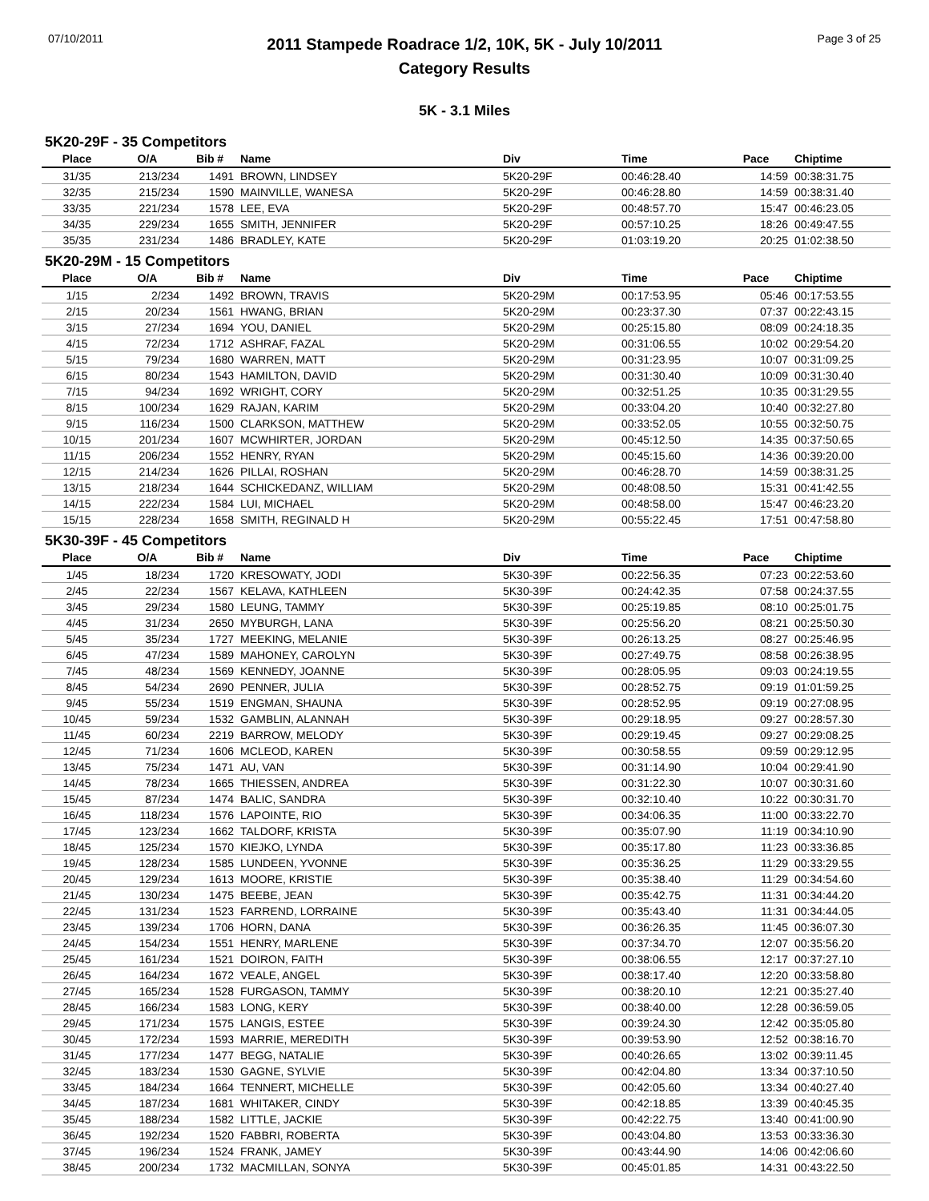07/10/2011
2011 Stampede Roadrace 1/2, 10K, 5K - July 10/2011
Category Results
Page 3 of 25
5K - 3.1 Miles
5K20-29F - 35 Competitors
| Place | O/A | Bib # | Name | Div | Time | Pace | Chiptime |
| --- | --- | --- | --- | --- | --- | --- | --- |
| 31/35 | 213/234 | 1491 | BROWN, LINDSEY | 5K20-29F | 00:46:28.40 | 14:59 | 00:38:31.75 |
| 32/35 | 215/234 | 1590 | MAINVILLE, WANESA | 5K20-29F | 00:46:28.80 | 14:59 | 00:38:31.40 |
| 33/35 | 221/234 | 1578 | LEE, EVA | 5K20-29F | 00:48:57.70 | 15:47 | 00:46:23.05 |
| 34/35 | 229/234 | 1655 | SMITH, JENNIFER | 5K20-29F | 00:57:10.25 | 18:26 | 00:49:47.55 |
| 35/35 | 231/234 | 1486 | BRADLEY, KATE | 5K20-29F | 01:03:19.20 | 20:25 | 01:02:38.50 |
5K20-29M - 15 Competitors
| Place | O/A | Bib # | Name | Div | Time | Pace | Chiptime |
| --- | --- | --- | --- | --- | --- | --- | --- |
| 1/15 | 2/234 | 1492 | BROWN, TRAVIS | 5K20-29M | 00:17:53.95 | 05:46 | 00:17:53.55 |
| 2/15 | 20/234 | 1561 | HWANG, BRIAN | 5K20-29M | 00:23:37.30 | 07:37 | 00:22:43.15 |
| 3/15 | 27/234 | 1694 | YOU, DANIEL | 5K20-29M | 00:25:15.80 | 08:09 | 00:24:18.35 |
| 4/15 | 72/234 | 1712 | ASHRAF, FAZAL | 5K20-29M | 00:31:06.55 | 10:02 | 00:29:54.20 |
| 5/15 | 79/234 | 1680 | WARREN, MATT | 5K20-29M | 00:31:23.95 | 10:07 | 00:31:09.25 |
| 6/15 | 80/234 | 1543 | HAMILTON, DAVID | 5K20-29M | 00:31:30.40 | 10:09 | 00:31:30.40 |
| 7/15 | 94/234 | 1692 | WRIGHT, CORY | 5K20-29M | 00:32:51.25 | 10:35 | 00:31:29.55 |
| 8/15 | 100/234 | 1629 | RAJAN, KARIM | 5K20-29M | 00:33:04.20 | 10:40 | 00:32:27.80 |
| 9/15 | 116/234 | 1500 | CLARKSON, MATTHEW | 5K20-29M | 00:33:52.05 | 10:55 | 00:32:50.75 |
| 10/15 | 201/234 | 1607 | MCWHIRTER, JORDAN | 5K20-29M | 00:45:12.50 | 14:35 | 00:37:50.65 |
| 11/15 | 206/234 | 1552 | HENRY, RYAN | 5K20-29M | 00:45:15.60 | 14:36 | 00:39:20.00 |
| 12/15 | 214/234 | 1626 | PILLAI, ROSHAN | 5K20-29M | 00:46:28.70 | 14:59 | 00:38:31.25 |
| 13/15 | 218/234 | 1644 | SCHICKEDANZ, WILLIAM | 5K20-29M | 00:48:08.50 | 15:31 | 00:41:42.55 |
| 14/15 | 222/234 | 1584 | LUI, MICHAEL | 5K20-29M | 00:48:58.00 | 15:47 | 00:46:23.20 |
| 15/15 | 228/234 | 1658 | SMITH, REGINALD H | 5K20-29M | 00:55:22.45 | 17:51 | 00:47:58.80 |
5K30-39F - 45 Competitors
| Place | O/A | Bib # | Name | Div | Time | Pace | Chiptime |
| --- | --- | --- | --- | --- | --- | --- | --- |
| 1/45 | 18/234 | 1720 | KRESOWATY, JODI | 5K30-39F | 00:22:56.35 | 07:23 | 00:22:53.60 |
| 2/45 | 22/234 | 1567 | KELAVA, KATHLEEN | 5K30-39F | 00:24:42.35 | 07:58 | 00:24:37.55 |
| 3/45 | 29/234 | 1580 | LEUNG, TAMMY | 5K30-39F | 00:25:19.85 | 08:10 | 00:25:01.75 |
| 4/45 | 31/234 | 2650 | MYBURGH, LANA | 5K30-39F | 00:25:56.20 | 08:21 | 00:25:50.30 |
| 5/45 | 35/234 | 1727 | MEEKING, MELANIE | 5K30-39F | 00:26:13.25 | 08:27 | 00:25:46.95 |
| 6/45 | 47/234 | 1589 | MAHONEY, CAROLYN | 5K30-39F | 00:27:49.75 | 08:58 | 00:26:38.95 |
| 7/45 | 48/234 | 1569 | KENNEDY, JOANNE | 5K30-39F | 00:28:05.95 | 09:03 | 00:24:19.55 |
| 8/45 | 54/234 | 2690 | PENNER, JULIA | 5K30-39F | 00:28:52.75 | 09:19 | 01:01:59.25 |
| 9/45 | 55/234 | 1519 | ENGMAN, SHAUNA | 5K30-39F | 00:28:52.95 | 09:19 | 00:27:08.95 |
| 10/45 | 59/234 | 1532 | GAMBLIN, ALANNAH | 5K30-39F | 00:29:18.95 | 09:27 | 00:28:57.30 |
| 11/45 | 60/234 | 2219 | BARROW, MELODY | 5K30-39F | 00:29:19.45 | 09:27 | 00:29:08.25 |
| 12/45 | 71/234 | 1606 | MCLEOD, KAREN | 5K30-39F | 00:30:58.55 | 09:59 | 00:29:12.95 |
| 13/45 | 75/234 | 1471 | AU, VAN | 5K30-39F | 00:31:14.90 | 10:04 | 00:29:41.90 |
| 14/45 | 78/234 | 1665 | THIESSEN, ANDREA | 5K30-39F | 00:31:22.30 | 10:07 | 00:30:31.60 |
| 15/45 | 87/234 | 1474 | BALIC, SANDRA | 5K30-39F | 00:32:10.40 | 10:22 | 00:30:31.70 |
| 16/45 | 118/234 | 1576 | LAPOINTE, RIO | 5K30-39F | 00:34:06.35 | 11:00 | 00:33:22.70 |
| 17/45 | 123/234 | 1662 | TALDORF, KRISTA | 5K30-39F | 00:35:07.90 | 11:19 | 00:34:10.90 |
| 18/45 | 125/234 | 1570 | KIEJKO, LYNDA | 5K30-39F | 00:35:17.80 | 11:23 | 00:33:36.85 |
| 19/45 | 128/234 | 1585 | LUNDEEN, YVONNE | 5K30-39F | 00:35:36.25 | 11:29 | 00:33:29.55 |
| 20/45 | 129/234 | 1613 | MOORE, KRISTIE | 5K30-39F | 00:35:38.40 | 11:29 | 00:34:54.60 |
| 21/45 | 130/234 | 1475 | BEEBE, JEAN | 5K30-39F | 00:35:42.75 | 11:31 | 00:34:44.20 |
| 22/45 | 131/234 | 1523 | FARREND, LORRAINE | 5K30-39F | 00:35:43.40 | 11:31 | 00:34:44.05 |
| 23/45 | 139/234 | 1706 | HORN, DANA | 5K30-39F | 00:36:26.35 | 11:45 | 00:36:07.30 |
| 24/45 | 154/234 | 1551 | HENRY, MARLENE | 5K30-39F | 00:37:34.70 | 12:07 | 00:35:56.20 |
| 25/45 | 161/234 | 1521 | DOIRON, FAITH | 5K30-39F | 00:38:06.55 | 12:17 | 00:37:27.10 |
| 26/45 | 164/234 | 1672 | VEALE, ANGEL | 5K30-39F | 00:38:17.40 | 12:20 | 00:33:58.80 |
| 27/45 | 165/234 | 1528 | FURGASON, TAMMY | 5K30-39F | 00:38:20.10 | 12:21 | 00:35:27.40 |
| 28/45 | 166/234 | 1583 | LONG, KERY | 5K30-39F | 00:38:40.00 | 12:28 | 00:36:59.05 |
| 29/45 | 171/234 | 1575 | LANGIS, ESTEE | 5K30-39F | 00:39:24.30 | 12:42 | 00:35:05.80 |
| 30/45 | 172/234 | 1593 | MARRIE, MEREDITH | 5K30-39F | 00:39:53.90 | 12:52 | 00:38:16.70 |
| 31/45 | 177/234 | 1477 | BEGG, NATALIE | 5K30-39F | 00:40:26.65 | 13:02 | 00:39:11.45 |
| 32/45 | 183/234 | 1530 | GAGNE, SYLVIE | 5K30-39F | 00:42:04.80 | 13:34 | 00:37:10.50 |
| 33/45 | 184/234 | 1664 | TENNERT, MICHELLE | 5K30-39F | 00:42:05.60 | 13:34 | 00:40:27.40 |
| 34/45 | 187/234 | 1681 | WHITAKER, CINDY | 5K30-39F | 00:42:18.85 | 13:39 | 00:40:45.35 |
| 35/45 | 188/234 | 1582 | LITTLE, JACKIE | 5K30-39F | 00:42:22.75 | 13:40 | 00:41:00.90 |
| 36/45 | 192/234 | 1520 | FABBRI, ROBERTA | 5K30-39F | 00:43:04.80 | 13:53 | 00:33:36.30 |
| 37/45 | 196/234 | 1524 | FRANK, JAMEY | 5K30-39F | 00:43:44.90 | 14:06 | 00:42:06.60 |
| 38/45 | 200/234 | 1732 | MACMILLAN, SONYA | 5K30-39F | 00:45:01.85 | 14:31 | 00:43:22.50 |